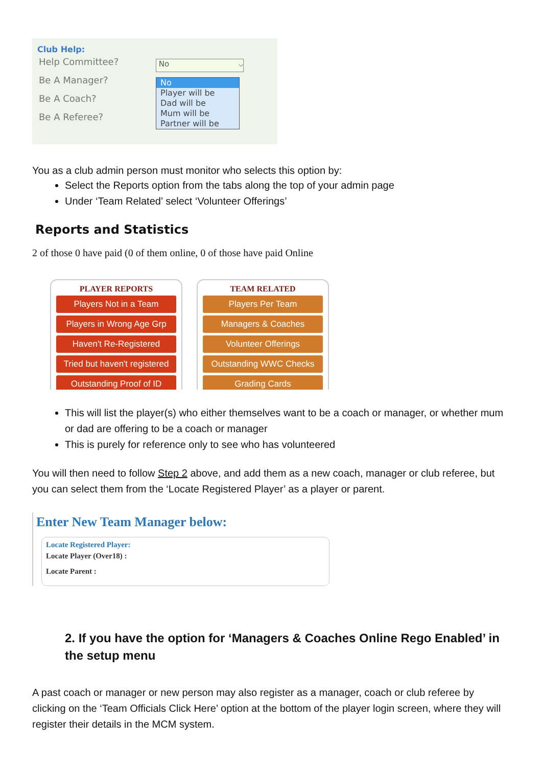Club Help:
Help Committee?
Be A Manager?
Be A Coach?
Be A Referee?
No ⌵
No
Player will be
Dad will be
Mum will be
Partner will be
You as a club admin person must monitor who selects this option by:
Select the Reports option from the tabs along the top of your admin page
Under ‘Team Related’ select ‘Volunteer Offerings’
Reports and Statistics
2 of those 0 have paid (0 of them online, 0 of those have paid Online
PLAYER REPORTS
Players Not in a Team
Players in Wrong Age Grp
Haven't Re-Registered
Tried but haven't registered
Outstanding Proof of ID
TEAM RELATED
Players Per Team
Managers & Coaches
Volunteer Offerings
Outstanding WWC Checks
Grading Cards
This will list the player(s) who either themselves want to be a coach or manager, or whether mum or dad are offering to be a coach or manager
This is purely for reference only to see who has volunteered
You will then need to follow Step 2 above, and add them as a new coach, manager or club referee, but you can select them from the ‘Locate Registered Player’ as a player or parent.
Enter New Team Manager below:
Locate Registered Player:
Locate Player (Over18) :
Locate Parent :
2. If you have the option for ‘Managers & Coaches Online Rego Enabled’ in the setup menu
A past coach or manager or new person may also register as a manager, coach or club referee by clicking on the ‘Team Officials Click Here’ option at the bottom of the player login screen, where they will register their details in the MCM system.